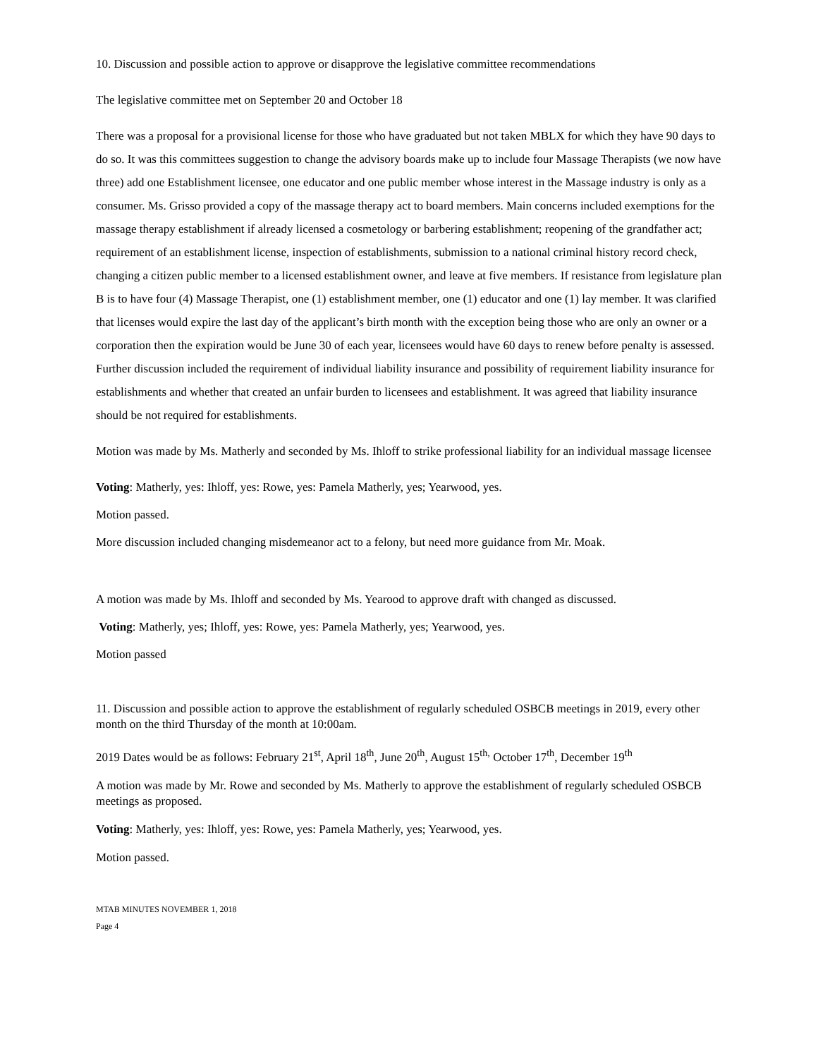10. Discussion and possible action to approve or disapprove the legislative committee recommendations
The legislative committee met on September 20 and October 18
There was a proposal for a provisional license for those who have graduated but not taken MBLX for which they have 90 days to do so. It was this committees suggestion to change the advisory boards make up to include four Massage Therapists (we now have three) add one Establishment licensee, one educator and one public member whose interest in the Massage industry is only as a consumer. Ms. Grisso provided a copy of the massage therapy act to board members. Main concerns included exemptions for the massage therapy establishment if already licensed a cosmetology or barbering establishment; reopening of the grandfather act; requirement of an establishment license, inspection of establishments, submission to a national criminal history record check, changing a citizen public member to a licensed establishment owner, and leave at five members. If resistance from legislature plan B is to have four (4) Massage Therapist, one (1) establishment member, one (1) educator and one (1) lay member. It was clarified that licenses would expire the last day of the applicant’s birth month with the exception being those who are only an owner or a corporation then the expiration would be June 30 of each year, licensees would have 60 days to renew before penalty is assessed. Further discussion included the requirement of individual liability insurance and possibility of requirement liability insurance for establishments and whether that created an unfair burden to licensees and establishment. It was agreed that liability insurance should be not required for establishments.
Motion was made by Ms. Matherly and seconded by Ms. Ihloff to strike professional liability for an individual massage licensee
Voting: Matherly, yes: Ihloff, yes: Rowe, yes: Pamela Matherly, yes; Yearwood, yes.
Motion passed.
More discussion included changing misdemeanor act to a felony, but need more guidance from Mr. Moak.
A motion was made by Ms. Ihloff and seconded by Ms. Yearood to approve draft with changed as discussed.
Voting: Matherly, yes; Ihloff, yes: Rowe, yes: Pamela Matherly, yes; Yearwood, yes.
Motion passed
11. Discussion and possible action to approve the establishment of regularly scheduled OSBCB meetings in 2019, every other month on the third Thursday of the month at 10:00am.
2019 Dates would be as follows: February 21<sup>st</sup>, April 18<sup>th</sup>, June 20<sup>th</sup>, August 15<sup>th,</sup> October 17<sup>th</sup>, December 19<sup>th</sup>
A motion was made by Mr. Rowe and seconded by Ms. Matherly to approve the establishment of regularly scheduled OSBCB meetings as proposed.
Voting: Matherly, yes: Ihloff, yes: Rowe, yes: Pamela Matherly, yes; Yearwood, yes.
Motion passed.
MTAB MINUTES NOVEMBER 1, 2018
Page 4